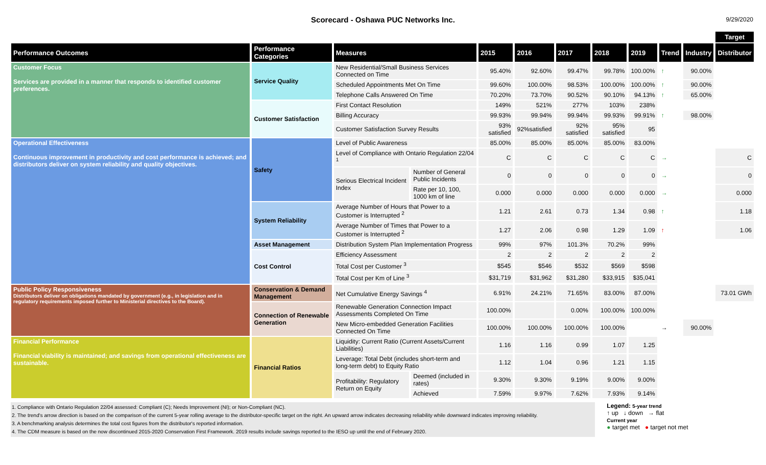Scorecard - Oshawa PUC Networks Inc.
9/29/2020
| | | | | | | | | | | | Target |
| --- | --- | --- | --- | --- | --- | --- | --- | --- | --- | --- | --- |
| Performance Outcomes | Performance Categories | Measures | | 2015 | 2016 | 2017 | 2018 | 2019 | Trend | Industry | Distributor |
| Customer Focus Services are provided in a manner that responds to identified customer preferences. | Service Quality | New Residential/Small Business Services Connected on Time | | 95.40% | 92.60% | 99.47% | 99.78% | 100.00% | ↑ | 90.00% | |
| | | Scheduled Appointments Met On Time | | 99.60% | 100.00% | 98.53% | 100.00% | 100.00% | ↑ | 90.00% | |
| | | Telephone Calls Answered On Time | | 70.20% | 73.70% | 90.52% | 90.10% | 94.13% | ↑ | 65.00% | |
| | Customer Satisfaction | First Contact Resolution | | 149% | 521% | 277% | 103% | 238% | | | |
| | | Billing Accuracy | | 99.93% | 99.94% | 99.94% | 99.93% | 99.91% | ↑ | 98.00% | |
| | | Customer Satisfaction Survey Results | | 93% satisfied | 92%satisfied | 92% satisfied | 95% satisfied | 95 | | | |
| Operational Effectiveness Continuous improvement in productivity and cost performance is achieved; and distributors deliver on system reliability and quality objectives. | Safety | Level of Public Awareness | | 85.00% | 85.00% | 85.00% | 85.00% | 83.00% | | | |
| | | Level of Compliance with Ontario Regulation 22/04 <sup>1</sup> | | C | C | C | C | C | → | | C |
| | | Serious Electrical Incident Index | Number of General Public Incidents | 0 | 0 | 0 | 0 | 0 | → | | 0 |
| | | | Rate per 10, 100, 1000 km of line | 0.000 | 0.000 | 0.000 | 0.000 | 0.000 | → | | 0.000 |
| | System Reliability | Average Number of Hours that Power to a Customer is Interrupted <sup>2</sup> | | 1.21 | 2.61 | 0.73 | 1.34 | 0.98 | ↑ | | 1.18 |
| | | Average Number of Times that Power to a Customer is Interrupted <sup>2</sup> | | 1.27 | 2.06 | 0.98 | 1.29 | 1.09 | ↑ | | 1.06 |
| | Asset Management | Distribution System Plan Implementation Progress | | 99% | 97% | 101.3% | 70.2% | 99% | | | |
| | Cost Control | Efficiency Assessment | | 2 | 2 | 2 | 2 | 2 | | | |
| | | Total Cost per Customer <sup>3</sup> | | $545 | $546 | $532 | $569 | $598 | | | |
| | | Total Cost per Km of Line <sup>3</sup> | | $31,719 | $31,962 | $31,280 | $33,915 | $35,041 | | | |
| Public Policy Responsiveness Distributors deliver on obligations mandated by government (e.g., in legislation and in regulatory requirements imposed further to Ministerial directives to the Board). | Conservation & Demand Management | Net Cumulative Energy Savings <sup>4</sup> | | 6.91% | 24.21% | 71.65% | 83.00% | 87.00% | | | 73.01 GWh |
| | Connection of Renewable Generation | Renewable Generation Connection Impact Assessments Completed On Time | | 100.00% | | 0.00% | 100.00% | 100.00% | | | |
| | | New Micro-embedded Generation Facilities Connected On Time | | 100.00% | 100.00% | 100.00% | 100.00% | | → | 90.00% | |
| Financial Performance Financial viability is maintained; and savings from operational effectiveness are sustainable. | Financial Ratios | Liquidity: Current Ratio (Current Assets/Current Liabilities) | | 1.16 | 1.16 | 0.99 | 1.07 | 1.25 | | | |
| | | Leverage: Total Debt (includes short-term and long-term debt) to Equity Ratio | | 1.12 | 1.04 | 0.96 | 1.21 | 1.15 | | | |
| | | Profitability: Regulatory Return on Equity | Deemed (included in rates) | 9.30% | 9.30% | 9.19% | 9.00% | 9.00% | | | |
| | | | Achieved | 7.59% | 9.97% | 7.62% | 7.93% | 9.14% | | | |
1. Compliance with Ontario Regulation 22/04 assessed: Compliant (C); Needs Improvement (NI); or Non-Compliant (NC).
2. The trend's arrow direction is based on the comparison of the current 5-year rolling average to the distributor-specific target on the right. An upward arrow indicates decreasing reliability while downward indicates improving reliability.
3. A benchmarking analysis determines the total cost figures from the distributor's reported information.
4. The CDM measure is based on the now discontinued 2015-2020 Conservation First Framework. 2019 results include savings reported to the IESO up until the end of February 2020.
Legend: 5-year trend
↑ up ↓ down → flat
Current year
● target met ● target not met